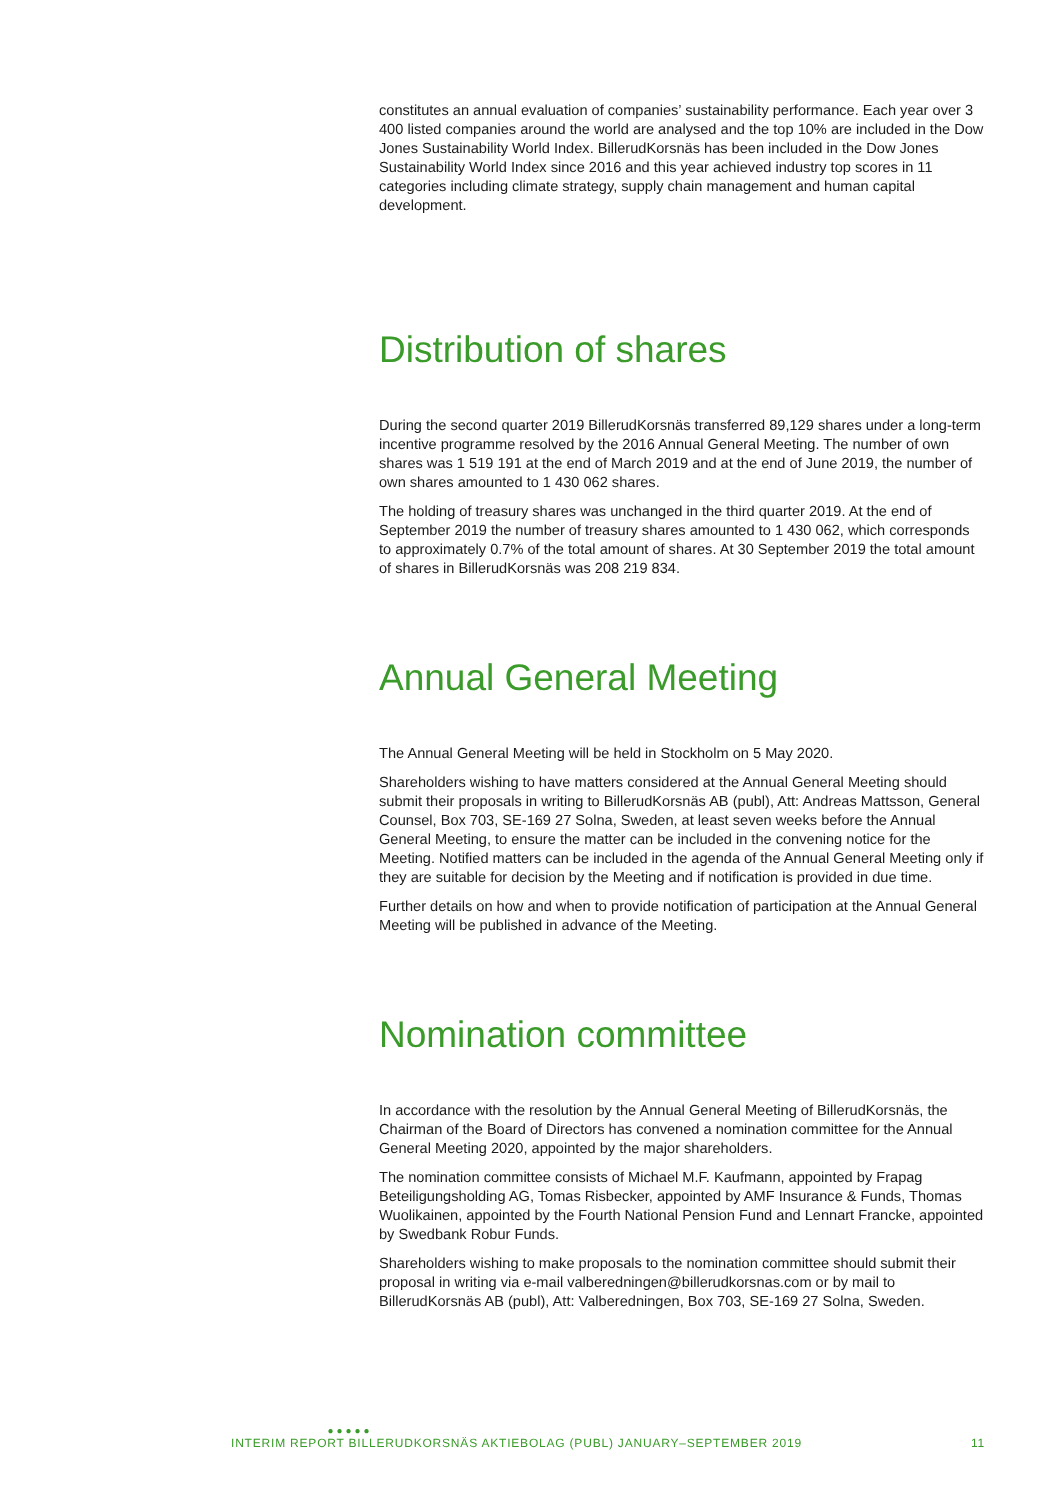constitutes an annual evaluation of companies’ sustainability performance. Each year over 3 400 listed companies around the world are analysed and the top 10% are included in the Dow Jones Sustainability World Index. BillerudKorsnäs has been included in the Dow Jones Sustainability World Index since 2016 and this year achieved industry top scores in 11 categories including climate strategy, supply chain management and human capital development.
Distribution of shares
During the second quarter 2019 BillerudKorsnäs transferred 89,129 shares under a long-term incentive programme resolved by the 2016 Annual General Meeting. The number of own shares was 1 519 191 at the end of March 2019 and at the end of June 2019, the number of own shares amounted to 1 430 062 shares.
The holding of treasury shares was unchanged in the third quarter 2019. At the end of September 2019 the number of treasury shares amounted to 1 430 062, which corresponds to approximately 0.7% of the total amount of shares. At 30 September 2019 the total amount of shares in BillerudKorsnäs was 208 219 834.
Annual General Meeting
The Annual General Meeting will be held in Stockholm on 5 May 2020.
Shareholders wishing to have matters considered at the Annual General Meeting should submit their proposals in writing to BillerudKorsnäs AB (publ), Att: Andreas Mattsson, General Counsel, Box 703, SE-169 27 Solna, Sweden, at least seven weeks before the Annual General Meeting, to ensure the matter can be included in the convening notice for the Meeting. Notified matters can be included in the agenda of the Annual General Meeting only if they are suitable for decision by the Meeting and if notification is provided in due time.
Further details on how and when to provide notification of participation at the Annual General Meeting will be published in advance of the Meeting.
Nomination committee
In accordance with the resolution by the Annual General Meeting of BillerudKorsnäs, the Chairman of the Board of Directors has convened a nomination committee for the Annual General Meeting 2020, appointed by the major shareholders.
The nomination committee consists of Michael M.F. Kaufmann, appointed by Frapag Beteiligungsholding AG, Tomas Risbecker, appointed by AMF Insurance & Funds, Thomas Wuolikainen, appointed by the Fourth National Pension Fund and Lennart Francke, appointed by Swedbank Robur Funds.
Shareholders wishing to make proposals to the nomination committee should submit their proposal in writing via e-mail valberedningen@billerudkorsnas.com or by mail to BillerudKorsnäs AB (publ), Att: Valberedningen, Box 703, SE-169 27 Solna, Sweden.
●●●●●
INTERIM REPORT BILLERUDKORSNÄS AKTIEBOLAG (PUBL) JANUARY–SEPTEMBER 2019 11